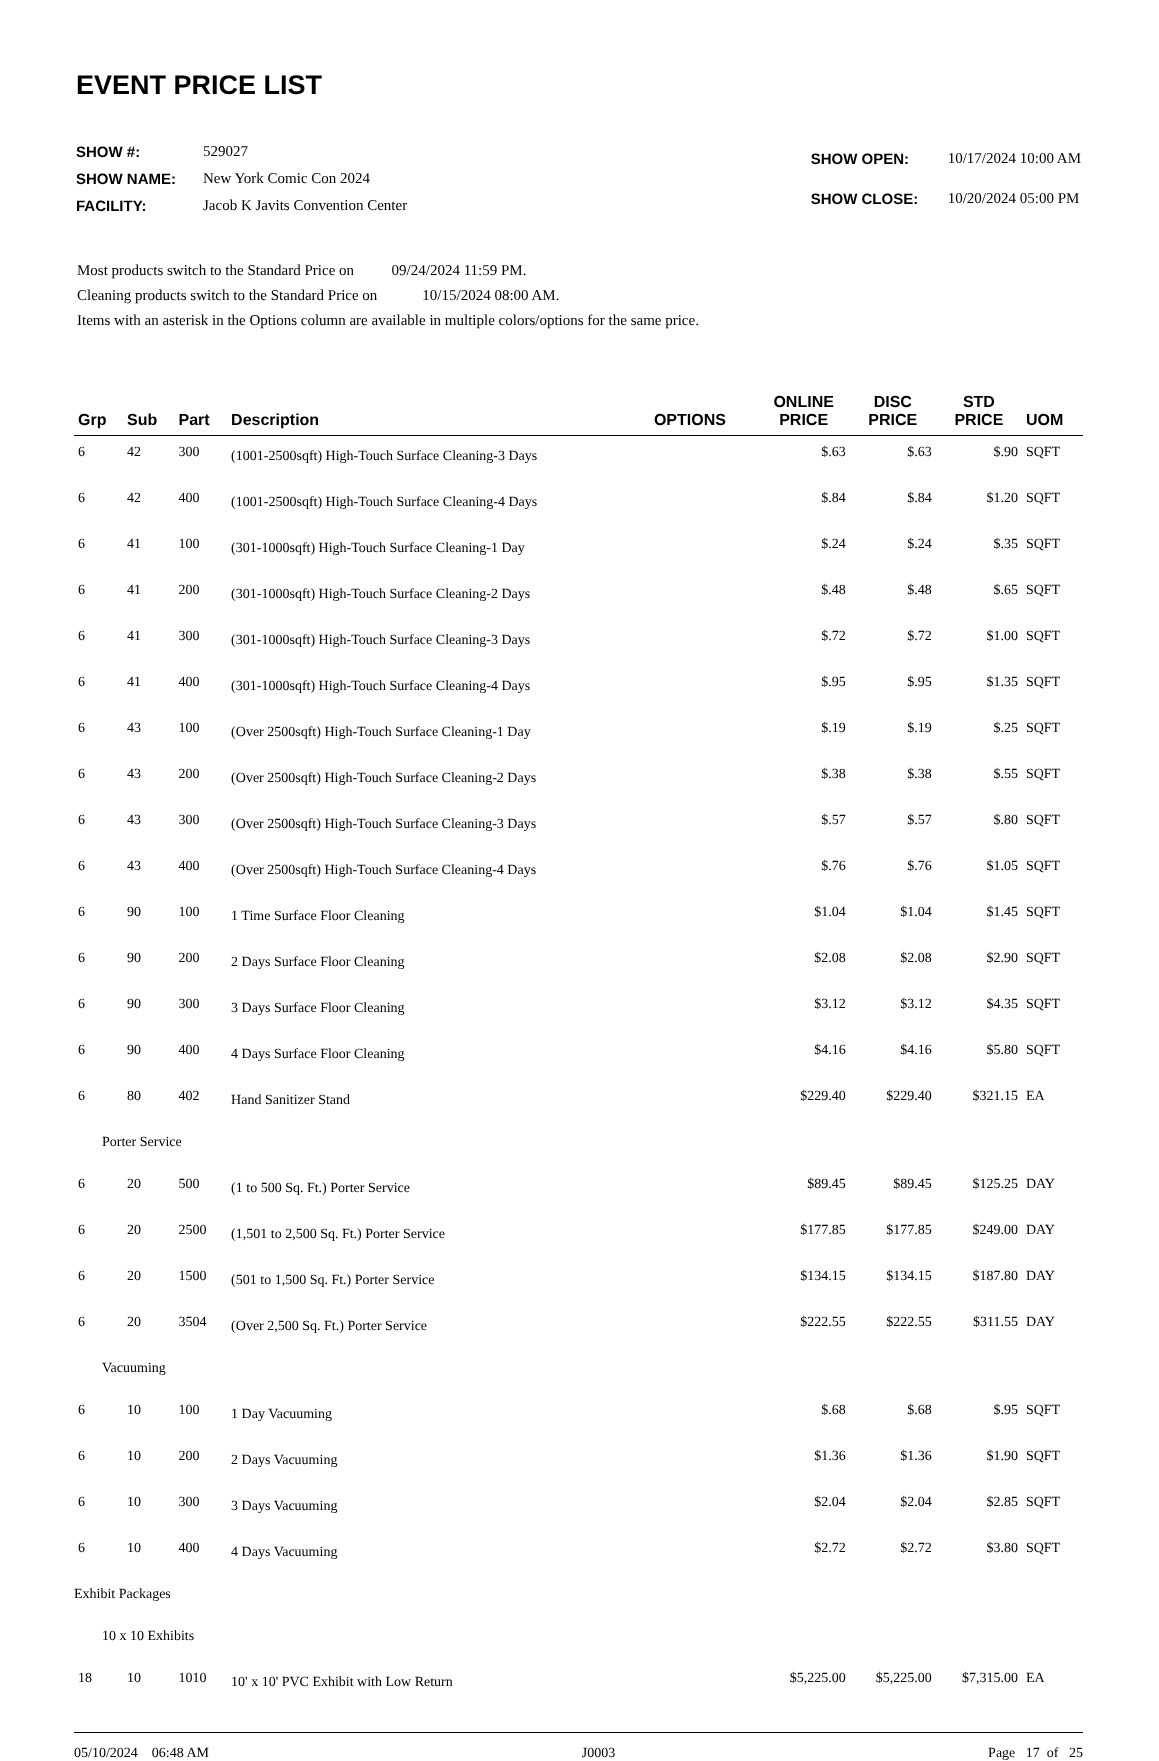EVENT PRICE LIST
| SHOW #: | 529027 |
| SHOW NAME: | New York Comic Con 2024 |
| FACILITY: | Jacob K Javits Convention Center |
| SHOW OPEN: | 10/17/2024 10:00 AM |
| SHOW CLOSE: | 10/20/2024 05:00 PM |
Most products switch to the Standard Price on 09/24/2024 11:59 PM.
Cleaning products switch to the Standard Price on 10/15/2024 08:00 AM.
Items with an asterisk in the Options column are available in multiple colors/options for the same price.
| Grp | Sub | Part | Description | OPTIONS | ONLINE PRICE | DISC PRICE | STD PRICE | UOM |
| --- | --- | --- | --- | --- | --- | --- | --- | --- |
| 6 | 42 | 300 | (1001-2500sqft) High-Touch Surface Cleaning-3 Days | | $.63 | $.63 | $.90 | SQFT |
| 6 | 42 | 400 | (1001-2500sqft) High-Touch Surface Cleaning-4 Days | | $.84 | $.84 | $1.20 | SQFT |
| 6 | 41 | 100 | (301-1000sqft) High-Touch Surface Cleaning-1 Day | | $.24 | $.24 | $.35 | SQFT |
| 6 | 41 | 200 | (301-1000sqft) High-Touch Surface Cleaning-2 Days | | $.48 | $.48 | $.65 | SQFT |
| 6 | 41 | 300 | (301-1000sqft) High-Touch Surface Cleaning-3 Days | | $.72 | $.72 | $1.00 | SQFT |
| 6 | 41 | 400 | (301-1000sqft) High-Touch Surface Cleaning-4 Days | | $.95 | $.95 | $1.35 | SQFT |
| 6 | 43 | 100 | (Over 2500sqft) High-Touch Surface Cleaning-1 Day | | $.19 | $.19 | $.25 | SQFT |
| 6 | 43 | 200 | (Over 2500sqft) High-Touch Surface Cleaning-2 Days | | $.38 | $.38 | $.55 | SQFT |
| 6 | 43 | 300 | (Over 2500sqft) High-Touch Surface Cleaning-3 Days | | $.57 | $.57 | $.80 | SQFT |
| 6 | 43 | 400 | (Over 2500sqft) High-Touch Surface Cleaning-4 Days | | $.76 | $.76 | $1.05 | SQFT |
| 6 | 90 | 100 | 1 Time Surface Floor Cleaning | | $1.04 | $1.04 | $1.45 | SQFT |
| 6 | 90 | 200 | 2 Days Surface Floor Cleaning | | $2.08 | $2.08 | $2.90 | SQFT |
| 6 | 90 | 300 | 3 Days Surface Floor Cleaning | | $3.12 | $3.12 | $4.35 | SQFT |
| 6 | 90 | 400 | 4 Days Surface Floor Cleaning | | $4.16 | $4.16 | $5.80 | SQFT |
| 6 | 80 | 402 | Hand Sanitizer Stand | | $229.40 | $229.40 | $321.15 | EA |
| Porter Service | | | | | | | | |
| 6 | 20 | 500 | (1 to 500 Sq. Ft.) Porter Service | | $89.45 | $89.45 | $125.25 | DAY |
| 6 | 20 | 2500 | (1,501 to 2,500 Sq. Ft.) Porter Service | | $177.85 | $177.85 | $249.00 | DAY |
| 6 | 20 | 1500 | (501 to 1,500 Sq. Ft.) Porter Service | | $134.15 | $134.15 | $187.80 | DAY |
| 6 | 20 | 3504 | (Over 2,500 Sq. Ft.) Porter Service | | $222.55 | $222.55 | $311.55 | DAY |
| Vacuuming | | | | | | | | |
| 6 | 10 | 100 | 1 Day Vacuuming | | $.68 | $.68 | $.95 | SQFT |
| 6 | 10 | 200 | 2 Days Vacuuming | | $1.36 | $1.36 | $1.90 | SQFT |
| 6 | 10 | 300 | 3 Days Vacuuming | | $2.04 | $2.04 | $2.85 | SQFT |
| 6 | 10 | 400 | 4 Days Vacuuming | | $2.72 | $2.72 | $3.80 | SQFT |
| Exhibit Packages | | | | | | | | |
| 10 x 10 Exhibits | | | | | | | | |
| 18 | 10 | 1010 | 10' x 10' PVC Exhibit with Low Return | | $5,225.00 | $5,225.00 | $7,315.00 | EA |
05/10/2024 06:48 AM J0003 Page 17 of 25